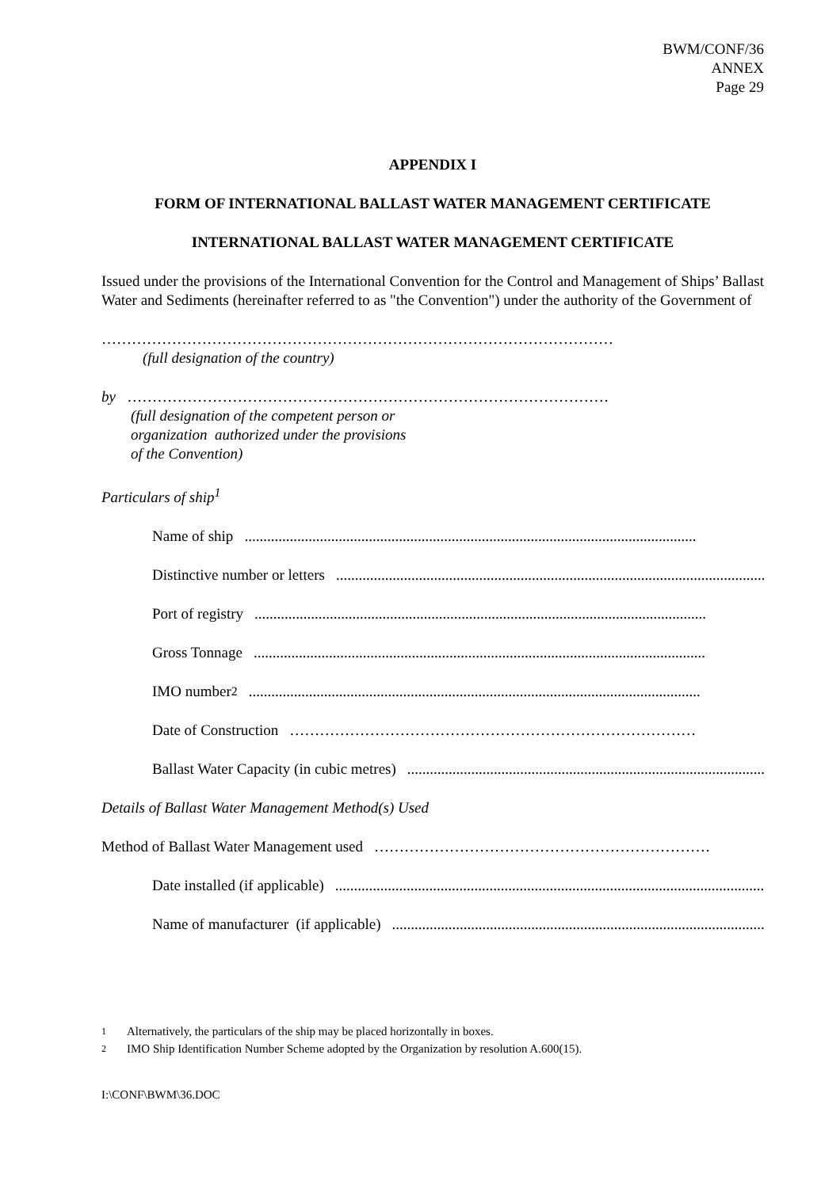BWM/CONF/36
ANNEX
Page 29
APPENDIX I
FORM OF INTERNATIONAL BALLAST WATER MANAGEMENT CERTIFICATE
INTERNATIONAL BALLAST WATER MANAGEMENT CERTIFICATE
Issued under the provisions of the International Convention for the Control and Management of Ships’ Ballast Water and Sediments (hereinafter referred to as "the Convention") under the authority of the Government of
…………………………………………………………………………………………
(full designation of the country)
by ……………………………………………………………………………………
(full designation of the competent person or
organization authorized under the provisions
of the Convention)
Particulars of ship<sup>1</sup>
Name of ship........................................................................................................................
Distinctive number or letters........................................................................................................................
Port of registry........................................................................................................................
Gross Tonnage........................................................................................................................
IMO number<sup>2</sup>........................................................................................................................
Date of Construction ………………………………………………………………………
Ballast Water Capacity (in cubic metres)........................................................................................................................
Details of Ballast Water Management Method(s) Used
Method of Ballast Water Management used ……………………………………………………………...
Date installed (if applicable)........................................................................................................................
Name of manufacturer (if applicable)........................................................................................................................
1 Alternatively, the particulars of the ship may be placed horizontally in boxes.
2 IMO Ship Identification Number Scheme adopted by the Organization by resolution A.600(15).
I:\CONF\BWM\36.DOC